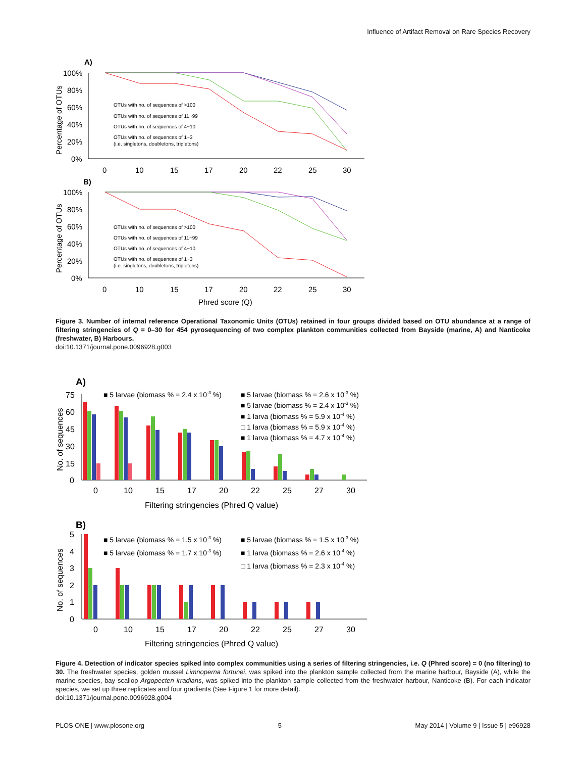Influence of Artifact Removal on Rare Species Recovery
A)
100%
80%
60%
40%
20%
0%
Percentage of OTUs
0
10
15
17
20
22
25
30
OTUs with no. of sequences of >100
OTUs with no. of sequences of 11~99
OTUs with no. of sequences of 4~10
OTUs with no. of sequences of 1~3
(i.e. singletons, doubletons, tripletons)
B)
100%
80%
60%
40%
20%
0%
Percentage of OTUs
0
10
15
17
20
22
25
30
Phred score (Q)
OTUs with no. of sequences of >100
OTUs with no. of sequences of 11~99
OTUs with no. of sequences of 4~10
OTUs with no. of sequences of 1~3
(i.e. singletons, doubletons, tripletons)
Figure 3. Number of internal reference Operational Taxonomic Units (OTUs) retained in four groups divided based on OTU abundance at a range of filtering stringencies of Q = 0–30 for 454 pyrosequencing of two complex plankton communities collected from Bayside (marine, A) and Nanticoke (freshwater, B) Harbours.
doi:10.1371/journal.pone.0096928.g003
A)
75
60
45
30
15
0
No. of sequences
0
10
15
17
20
22
25
27
30
Filtering stringencies (Phred Q value)
■ 5 larvae (biomass % = 2.4 x 10-3 %)
■ 5 larvae (biomass % = 2.6 x 10-3 %)
■ 5 larvae (biomass % = 2.4 x 10-3 %)
■ 1 larva (biomass % = 5.9 x 10-4 %)
□ 1 larva (biomass % = 5.9 x 10-4 %)
■ 1 larva (biomass % = 4.7 x 10-4 %)
B)
5
4
3
2
1
0
No. of sequences
0
10
15
17
20
22
25
27
30
Filtering stringencies (Phred Q value)
■ 5 larvae (biomass % = 1.5 x 10-3 %)
■ 5 larvae (biomass % = 1.5 x 10-3 %)
■ 5 larvae (biomass % = 1.7 x 10-3 %)
■ 1 larva (biomass % = 2.6 x 10-4 %)
□ 1 larva (biomass % = 2.3 x 10-4 %)
Figure 4. Detection of indicator species spiked into complex communities using a series of filtering stringencies, i.e. Q (Phred score) = 0 (no filtering) to 30. The freshwater species, golden mussel Limnoperna fortunei, was spiked into the plankton sample collected from the marine harbour, Bayside (A), while the marine species, bay scallop Argopecten irradians, was spiked into the plankton sample collected from the freshwater harbour, Nanticoke (B). For each indicator species, we set up three replicates and four gradients (See Figure 1 for more detail).
doi:10.1371/journal.pone.0096928.g004
PLOS ONE | www.plosone.org 5 May 2014 | Volume 9 | Issue 5 | e96928